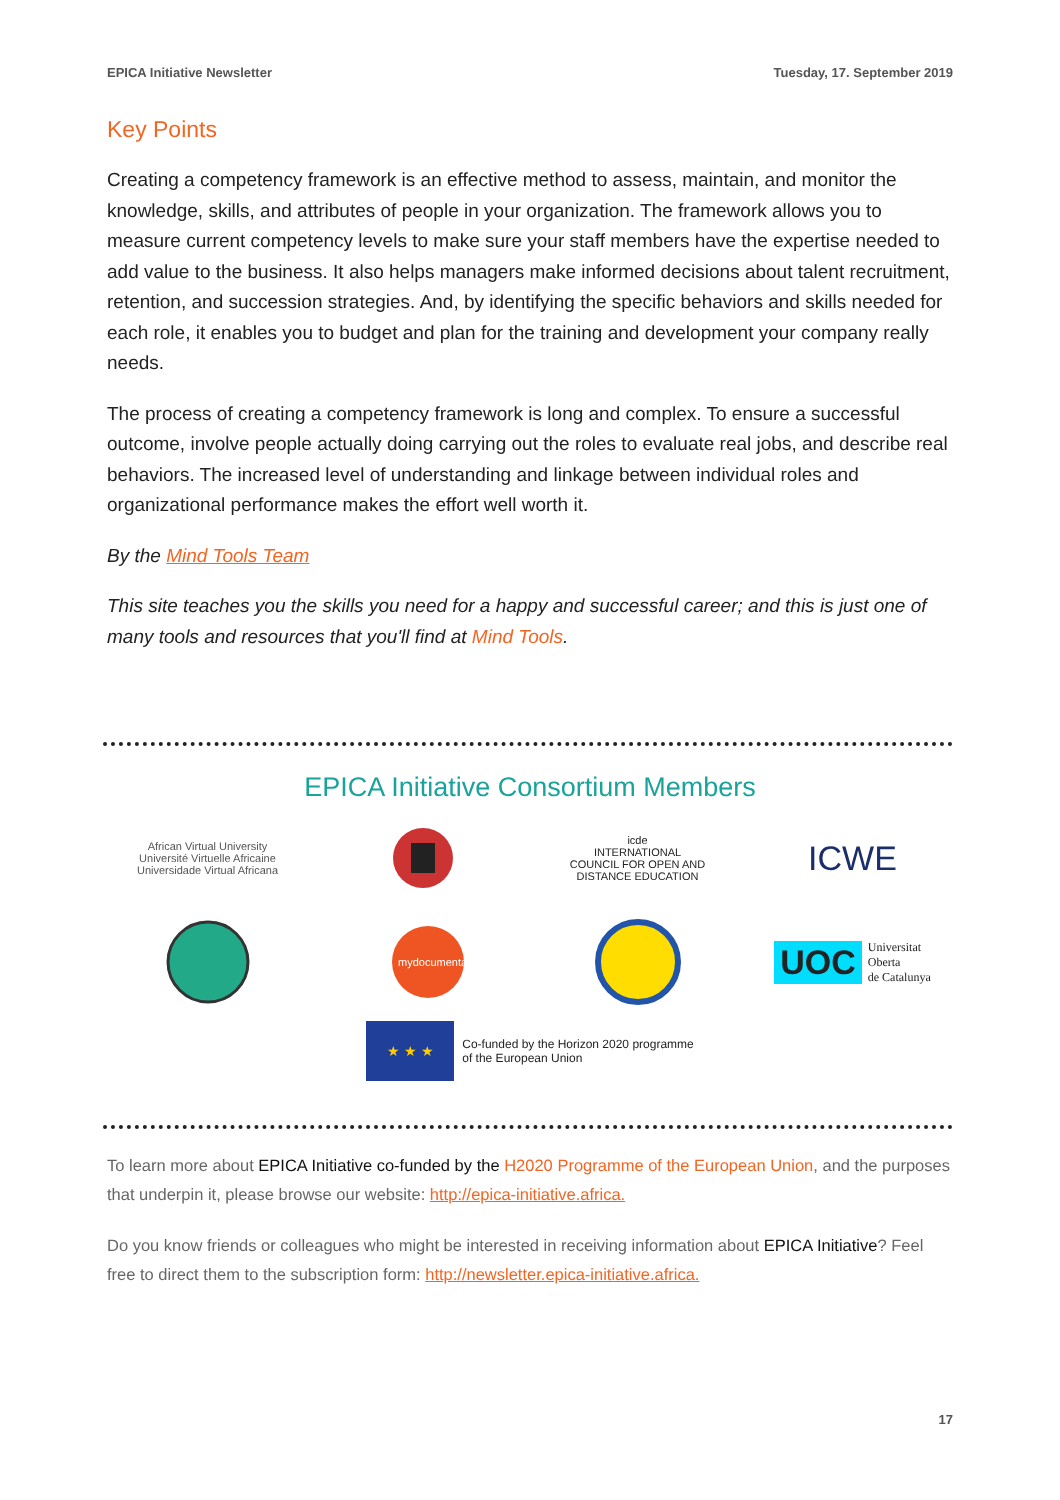EPICA Initiative Newsletter Tuesday, 17. September 2019
Key Points
Creating a competency framework is an effective method to assess, maintain, and monitor the knowledge, skills, and attributes of people in your organization. The framework allows you to measure current competency levels to make sure your staff members have the expertise needed to add value to the business. It also helps managers make informed decisions about talent recruitment, retention, and succession strategies. And, by identifying the specific behaviors and skills needed for each role, it enables you to budget and plan for the training and development your company really needs.
The process of creating a competency framework is long and complex. To ensure a successful outcome, involve people actually doing carrying out the roles to evaluate real jobs, and describe real behaviors. The increased level of understanding and linkage between individual roles and organizational performance makes the effort well worth it.
By the Mind Tools Team
This site teaches you the skills you need for a happy and successful career; and this is just one of many tools and resources that you'll find at Mind Tools.
EPICA Initiative Consortium Members
African Virtual University
Université Virtuelle Africaine
Universidade Virtual Africana
icde
INTERNATIONAL
COUNCIL FOR OPEN AND
DISTANCE EDUCATION
ICWE
mydocumenta
UOC Universitat
Oberta
de Catalunya
★ ★ ★
Co-funded by the Horizon 2020 programme
of the European Union
To learn more about EPICA Initiative co-funded by the H2020 Programme of the European Union, and the purposes that underpin it, please browse our website: http://epica-initiative.africa.
Do you know friends or colleagues who might be interested in receiving information about EPICA Initiative? Feel free to direct them to the subscription form: http://newsletter.epica-initiative.africa.
17